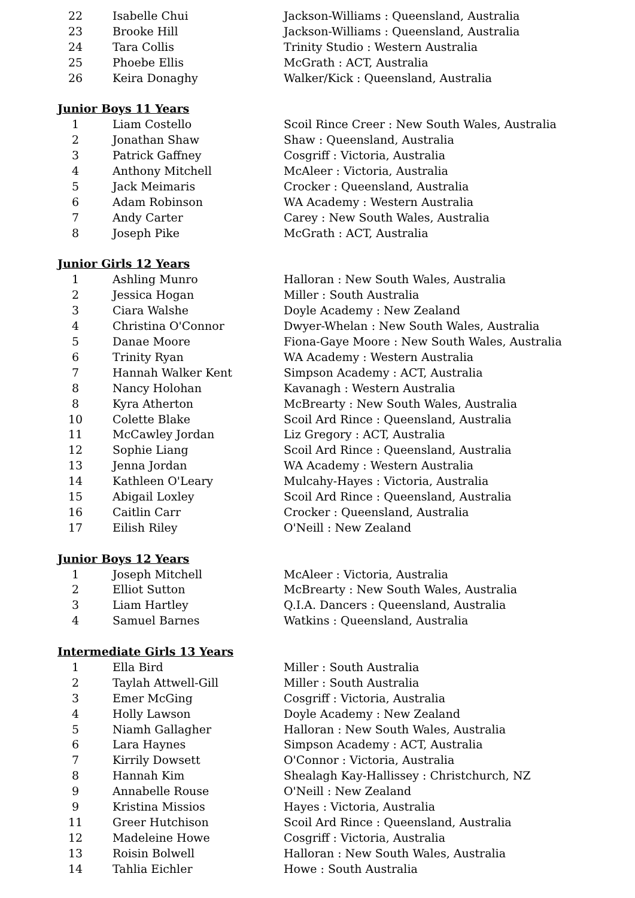| 22 | Isabelle Chui | Jackson-Williams : Queensland, Australia |
| 23 | Brooke Hill | Jackson-Williams : Queensland, Australia |
| 24 | Tara Collis | Trinity Studio : Western Australia |
| 25 | Phoebe Ellis | McGrath : ACT, Australia |
| 26 | Keira Donaghy | Walker/Kick : Queensland, Australia |
Junior Boys 11 Years
| 1 | Liam Costello | Scoil Rince Creer : New South Wales, Australia |
| 2 | Jonathan Shaw | Shaw : Queensland, Australia |
| 3 | Patrick Gaffney | Cosgriff : Victoria, Australia |
| 4 | Anthony Mitchell | McAleer : Victoria, Australia |
| 5 | Jack Meimaris | Crocker : Queensland, Australia |
| 6 | Adam Robinson | WA Academy : Western Australia |
| 7 | Andy Carter | Carey : New South Wales, Australia |
| 8 | Joseph Pike | McGrath : ACT, Australia |
Junior Girls 12 Years
| 1 | Ashling Munro | Halloran : New South Wales, Australia |
| 2 | Jessica Hogan | Miller : South Australia |
| 3 | Ciara Walshe | Doyle Academy : New Zealand |
| 4 | Christina O'Connor | Dwyer-Whelan : New South Wales, Australia |
| 5 | Danae Moore | Fiona-Gaye Moore : New South Wales, Australia |
| 6 | Trinity Ryan | WA Academy : Western Australia |
| 7 | Hannah Walker Kent | Simpson Academy : ACT, Australia |
| 8 | Nancy Holohan | Kavanagh : Western Australia |
| 8 | Kyra Atherton | McBrearty : New South Wales, Australia |
| 10 | Colette Blake | Scoil Ard Rince : Queensland, Australia |
| 11 | McCawley Jordan | Liz Gregory : ACT, Australia |
| 12 | Sophie Liang | Scoil Ard Rince : Queensland, Australia |
| 13 | Jenna Jordan | WA Academy : Western Australia |
| 14 | Kathleen O'Leary | Mulcahy-Hayes : Victoria, Australia |
| 15 | Abigail Loxley | Scoil Ard Rince : Queensland, Australia |
| 16 | Caitlin Carr | Crocker : Queensland, Australia |
| 17 | Eilish Riley | O'Neill : New Zealand |
Junior Boys 12 Years
| 1 | Joseph Mitchell | McAleer : Victoria, Australia |
| 2 | Elliot Sutton | McBrearty : New South Wales, Australia |
| 3 | Liam Hartley | Q.I.A. Dancers : Queensland, Australia |
| 4 | Samuel Barnes | Watkins : Queensland, Australia |
Intermediate Girls 13 Years
| 1 | Ella Bird | Miller : South Australia |
| 2 | Taylah Attwell-Gill | Miller : South Australia |
| 3 | Emer McGing | Cosgriff : Victoria, Australia |
| 4 | Holly Lawson | Doyle Academy : New Zealand |
| 5 | Niamh Gallagher | Halloran : New South Wales, Australia |
| 6 | Lara Haynes | Simpson Academy : ACT, Australia |
| 7 | Kirrily Dowsett | O'Connor : Victoria, Australia |
| 8 | Hannah Kim | Shealagh Kay-Hallissey : Christchurch, NZ |
| 9 | Annabelle Rouse | O'Neill : New Zealand |
| 9 | Kristina Missios | Hayes : Victoria, Australia |
| 11 | Greer Hutchison | Scoil Ard Rince : Queensland, Australia |
| 12 | Madeleine Howe | Cosgriff : Victoria, Australia |
| 13 | Roisin Bolwell | Halloran : New South Wales, Australia |
| 14 | Tahlia Eichler | Howe : South Australia |